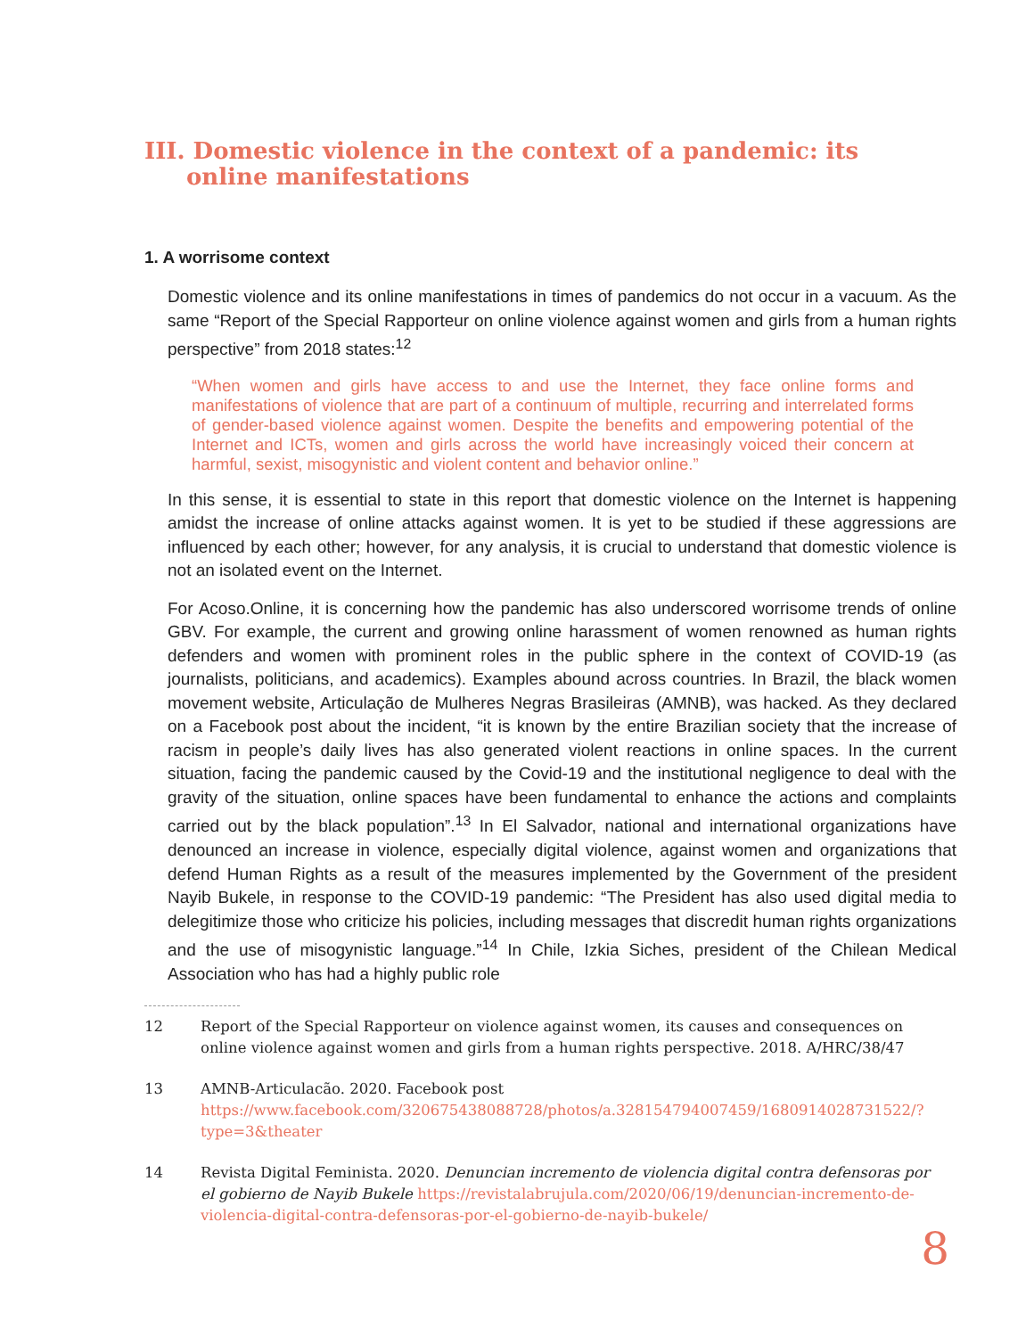III. Domestic violence in the context of a pandemic: its online manifestations
1. A worrisome context
Domestic violence and its online manifestations in times of pandemics do not occur in a vacuum. As the same “Report of the Special Rapporteur on online violence against women and girls from a human rights perspective” from 2018 states:<sup>12</sup>
“When women and girls have access to and use the Internet, they face online forms and manifestations of violence that are part of a continuum of multiple, recurring and interrelated forms of gender-based violence against women. Despite the benefits and empowering potential of the Internet and ICTs, women and girls across the world have increasingly voiced their concern at harmful, sexist, misogynistic and violent content and behavior online.”
In this sense, it is essential to state in this report that domestic violence on the Internet is happening amidst the increase of online attacks against women. It is yet to be studied if these aggressions are influenced by each other; however, for any analysis, it is crucial to understand that domestic violence is not an isolated event on the Internet.
For Acoso.Online, it is concerning how the pandemic has also underscored worrisome trends of online GBV. For example, the current and growing online harassment of women renowned as human rights defenders and women with prominent roles in the public sphere in the context of COVID-19 (as journalists, politicians, and academics). Examples abound across countries. In Brazil, the black women movement website, Articulação de Mulheres Negras Brasileiras (AMNB), was hacked. As they declared on a Facebook post about the incident, “it is known by the entire Brazilian society that the increase of racism in people’s daily lives has also generated violent reactions in online spaces. In the current situation, facing the pandemic caused by the Covid-19 and the institutional negligence to deal with the gravity of the situation, online spaces have been fundamental to enhance the actions and complaints carried out by the black population”.<sup>13</sup> In El Salvador, national and international organizations have denounced an increase in violence, especially digital violence, against women and organizations that defend Human Rights as a result of the measures implemented by the Government of the president Nayib Bukele, in response to the COVID-19 pandemic: “The President has also used digital media to delegitimize those who criticize his policies, including messages that discredit human rights organizations and the use of misogynistic language.”<sup>14</sup> In Chile, Izkia Siches, president of the Chilean Medical Association who has had a highly public role
12 Report of the Special Rapporteur on violence against women, its causes and consequences on online violence against women and girls from a human rights perspective. 2018. A/HRC/38/47
13 AMNB-Articulacão. 2020. Facebook post https://www.facebook.com/320675438088728/photos/a.328154794007459/1680914028731522/?type=3&theater
14 Revista Digital Feminista. 2020. Denuncian incremento de violencia digital contra defensoras por el gobierno de Nayib Bukele https://revistalabrujula.com/2020/06/19/denuncian-incremento-de-violencia-digital-contra-defensoras-por-el-gobierno-de-nayib-bukele/
8